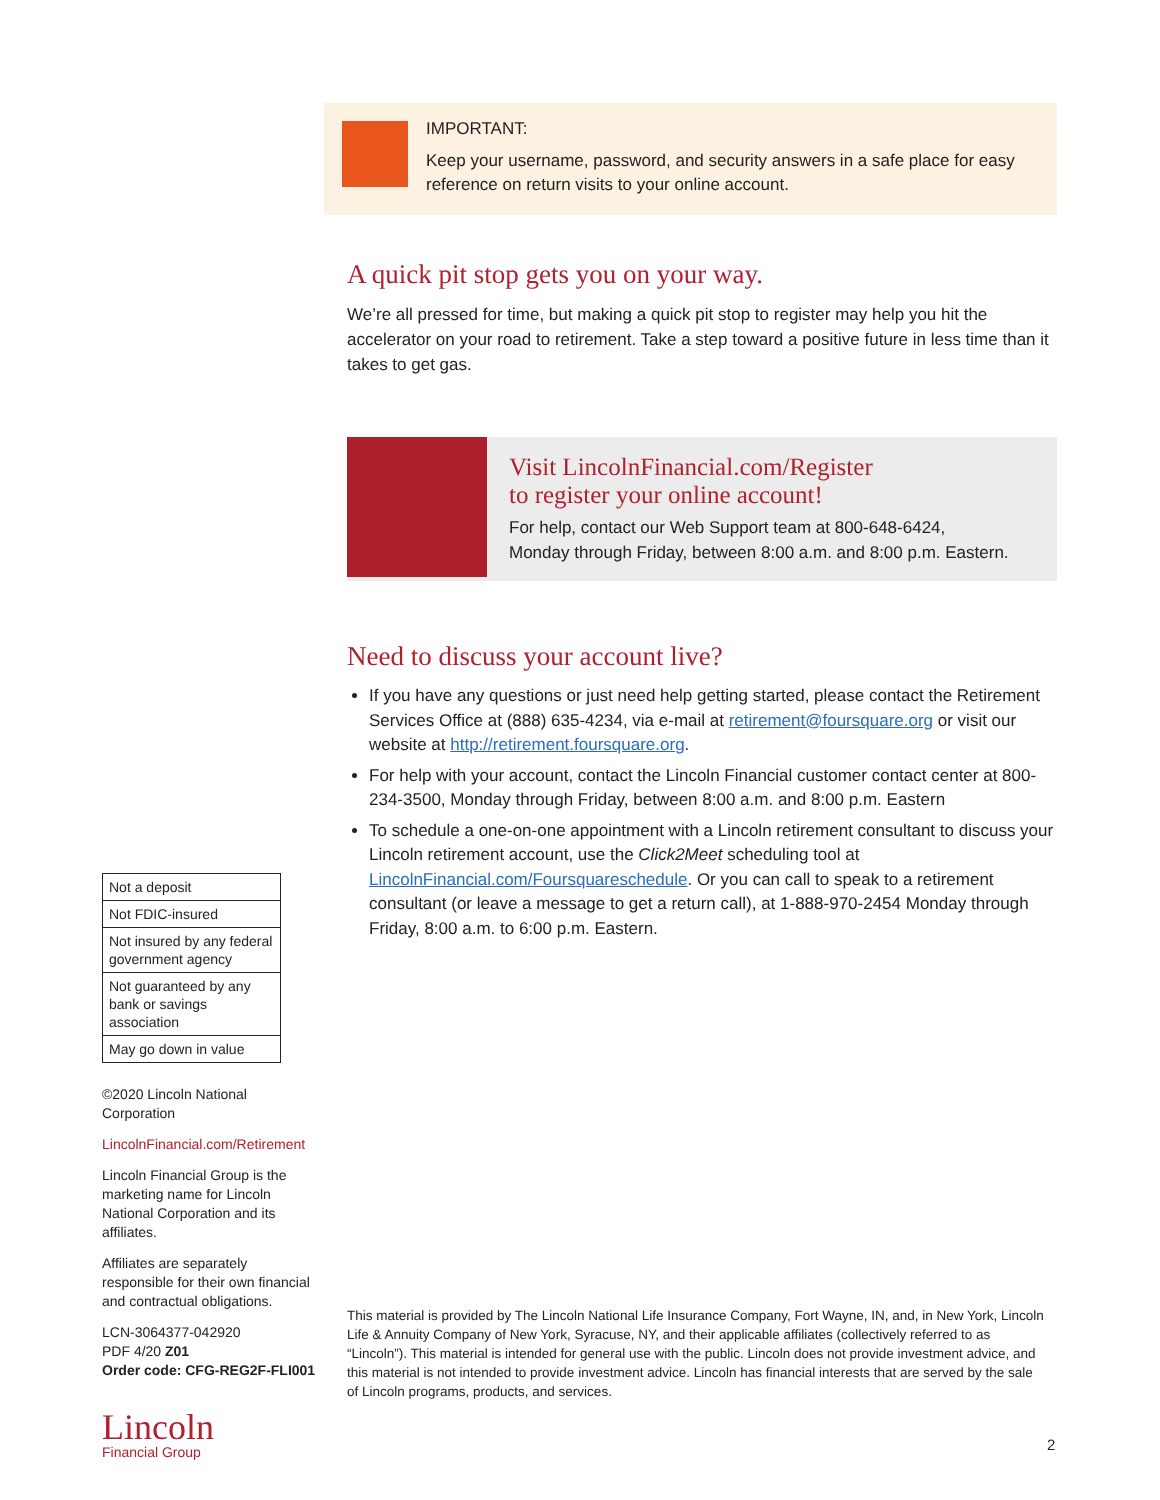IMPORTANT:
Keep your username, password, and security answers in a safe place for easy reference on return visits to your online account.
A quick pit stop gets you on your way.
We’re all pressed for time, but making a quick pit stop to register may help you hit the accelerator on your road to retirement. Take a step toward a positive future in less time than it takes to get gas.
Visit LincolnFinancial.com/Register
to register your online account!
For help, contact our Web Support team at 800-648-6424,
Monday through Friday, between 8:00 a.m. and 8:00 p.m. Eastern.
Need to discuss your account live?
If you have any questions or just need help getting started, please contact the Retirement Services Office at (888) 635-4234, via e-mail at retirement@foursquare.org or visit our website at http://retirement.foursquare.org.
For help with your account, contact the Lincoln Financial customer contact center at 800-234-3500, Monday through Friday, between 8:00 a.m. and 8:00 p.m. Eastern
To schedule a one-on-one appointment with a Lincoln retirement consultant to discuss your Lincoln retirement account, use the Click2Meet scheduling tool at LincolnFinancial.com/Foursquareschedule. Or you can call to speak to a retirement consultant (or leave a message to get a return call), at 1-888-970-2454 Monday through Friday, 8:00 a.m. to 6:00 p.m. Eastern.
| Not a deposit |
| Not FDIC-insured |
| Not insured by any federal government agency |
| Not guaranteed by any bank or savings association |
| May go down in value |
©2020 Lincoln National Corporation
LincolnFinancial.com/Retirement
Lincoln Financial Group is the marketing name for Lincoln National Corporation and its affiliates.
Affiliates are separately responsible for their own financial and contractual obligations.
LCN-3064377-042920
PDF 4/20 Z01
Order code: CFG-REG2F-FLI001
Lincoln
Financial Group
This material is provided by The Lincoln National Life Insurance Company, Fort Wayne, IN, and, in New York, Lincoln Life & Annuity Company of New York, Syracuse, NY, and their applicable affiliates (collectively referred to as “Lincoln”). This material is intended for general use with the public. Lincoln does not provide investment advice, and this material is not intended to provide investment advice. Lincoln has financial interests that are served by the sale of Lincoln programs, products, and services.
2